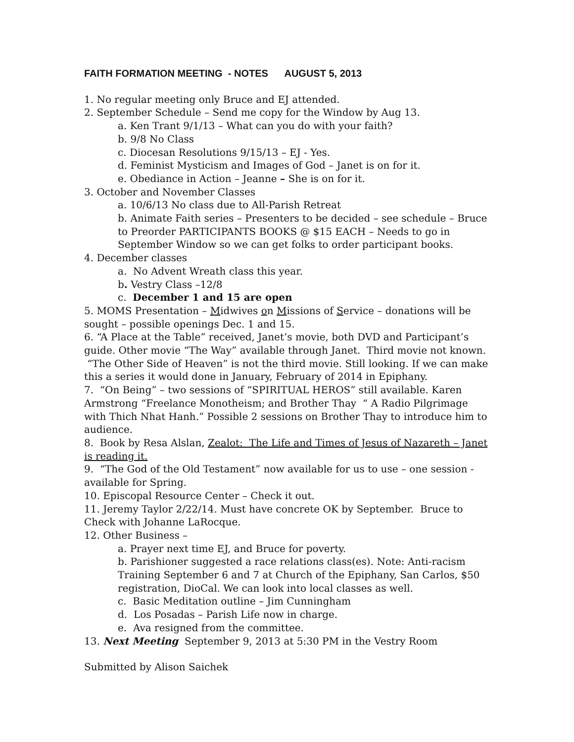FAITH FORMATION MEETING - NOTES AUGUST 5, 2013
1. No regular meeting only Bruce and EJ attended.
2. September Schedule – Send me copy for the Window by Aug 13.
a. Ken Trant 9/1/13 – What can you do with your faith?
b. 9/8 No Class
c. Diocesan Resolutions 9/15/13 – EJ - Yes.
d. Feminist Mysticism and Images of God – Janet is on for it.
e. Obediance in Action – Jeanne – She is on for it.
3. October and November Classes
a. 10/6/13 No class due to All-Parish Retreat
b. Animate Faith series – Presenters to be decided – see schedule – Bruce to Preorder PARTICIPANTS BOOKS @ $15 EACH – Needs to go in September Window so we can get folks to order participant books.
4. December classes
a. No Advent Wreath class this year.
b. Vestry Class –12/8
c. December 1 and 15 are open
5. MOMS Presentation – Midwives on Missions of Service – donations will be sought – possible openings Dec. 1 and 15.
6. “A Place at the Table” received, Janet’s movie, both DVD and Participant’s guide. Other movie “The Way” available through Janet. Third movie not known. “The Other Side of Heaven” is not the third movie. Still looking. If we can make this a series it would done in January, February of 2014 in Epiphany.
7. “On Being” – two sessions of “SPIRITUAL HEROS” still available. Karen Armstrong “Freelance Monotheism; and Brother Thay “ A Radio Pilgrimage with Thich Nhat Hanh.” Possible 2 sessions on Brother Thay to introduce him to audience.
8. Book by Resa Alslan, Zealot: The Life and Times of Jesus of Nazareth – Janet is reading it.
9. “The God of the Old Testament” now available for us to use – one session - available for Spring.
10. Episcopal Resource Center – Check it out.
11. Jeremy Taylor 2/22/14. Must have concrete OK by September. Bruce to Check with Johanne LaRocque.
12. Other Business –
a. Prayer next time EJ, and Bruce for poverty.
b. Parishioner suggested a race relations class(es). Note: Anti-racism Training September 6 and 7 at Church of the Epiphany, San Carlos, $50 registration, DioCal. We can look into local classes as well.
c. Basic Meditation outline – Jim Cunningham
d. Los Posadas – Parish Life now in charge.
e. Ava resigned from the committee.
13. Next Meeting September 9, 2013 at 5:30 PM in the Vestry Room
Submitted by Alison Saichek